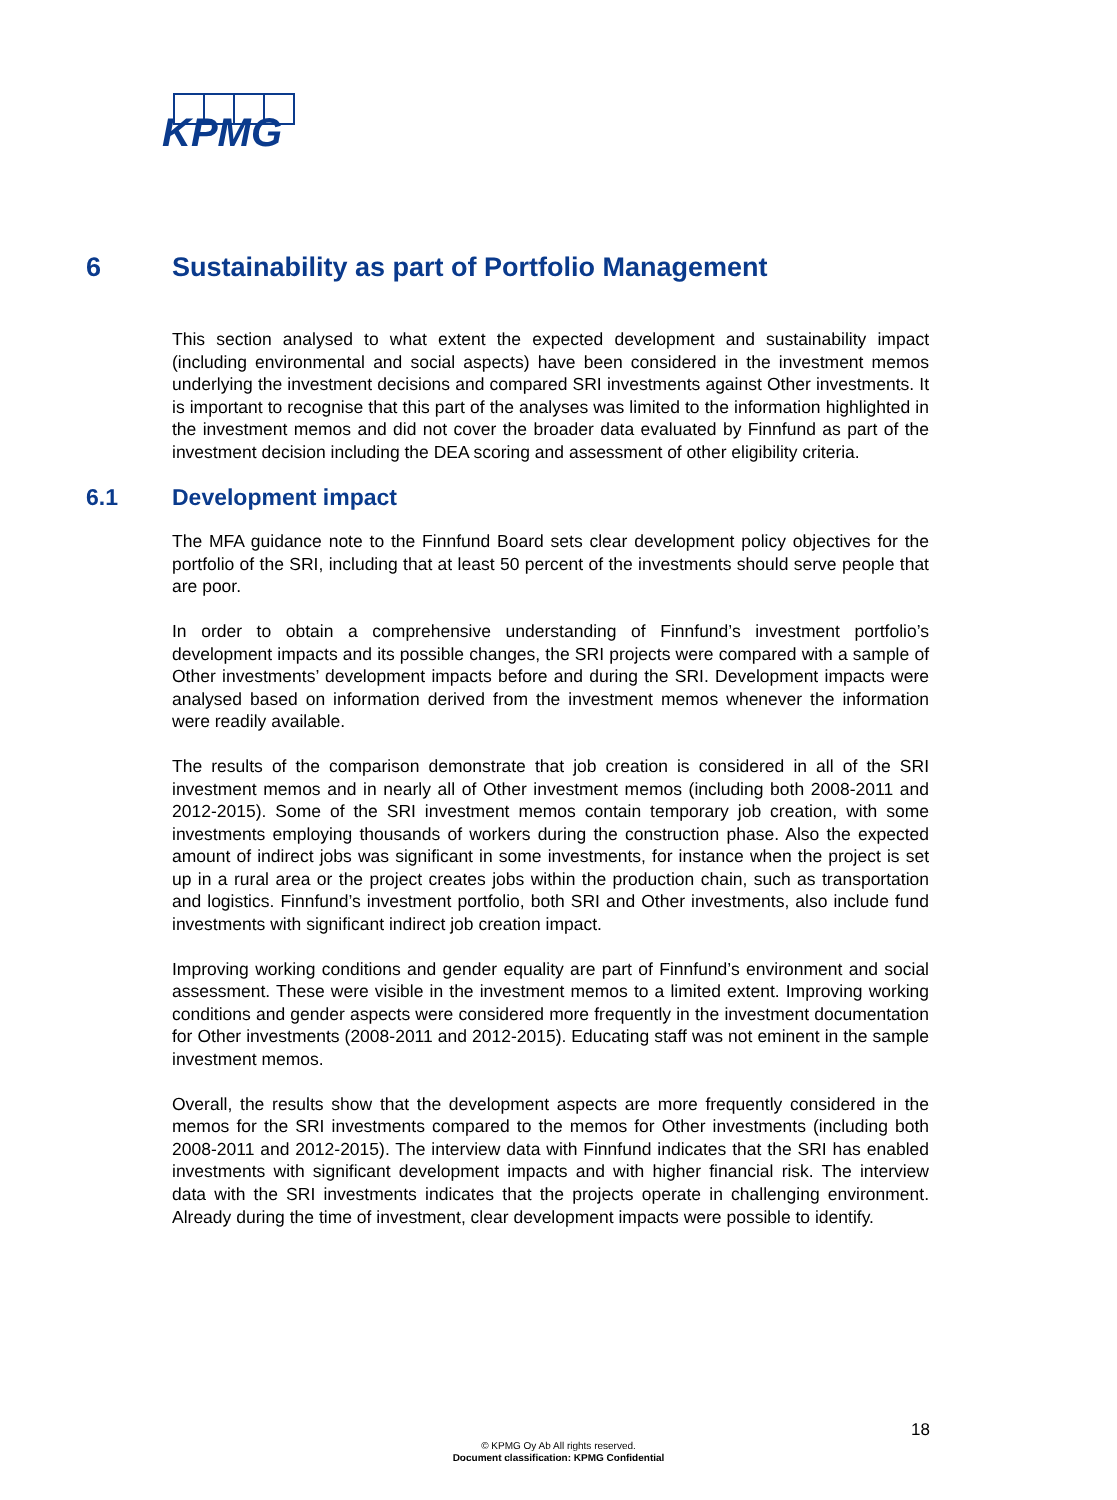KPMG
6 Sustainability as part of Portfolio Management
This section analysed to what extent the expected development and sustainability impact (including environmental and social aspects) have been considered in the investment memos underlying the investment decisions and compared SRI investments against Other investments. It is important to recognise that this part of the analyses was limited to the information highlighted in the investment memos and did not cover the broader data evaluated by Finnfund as part of the investment decision including the DEA scoring and assessment of other eligibility criteria.
6.1 Development impact
The MFA guidance note to the Finnfund Board sets clear development policy objectives for the portfolio of the SRI, including that at least 50 percent of the investments should serve people that are poor.
In order to obtain a comprehensive understanding of Finnfund’s investment portfolio’s development impacts and its possible changes, the SRI projects were compared with a sample of Other investments’ development impacts before and during the SRI. Development impacts were analysed based on information derived from the investment memos whenever the information were readily available.
The results of the comparison demonstrate that job creation is considered in all of the SRI investment memos and in nearly all of Other investment memos (including both 2008-2011 and 2012-2015). Some of the SRI investment memos contain temporary job creation, with some investments employing thousands of workers during the construction phase. Also the expected amount of indirect jobs was significant in some investments, for instance when the project is set up in a rural area or the project creates jobs within the production chain, such as transportation and logistics. Finnfund’s investment portfolio, both SRI and Other investments, also include fund investments with significant indirect job creation impact.
Improving working conditions and gender equality are part of Finnfund’s environment and social assessment. These were visible in the investment memos to a limited extent. Improving working conditions and gender aspects were considered more frequently in the investment documentation for Other investments (2008-2011 and 2012-2015). Educating staff was not eminent in the sample investment memos.
Overall, the results show that the development aspects are more frequently considered in the memos for the SRI investments compared to the memos for Other investments (including both 2008-2011 and 2012-2015). The interview data with Finnfund indicates that the SRI has enabled investments with significant development impacts and with higher financial risk. The interview data with the SRI investments indicates that the projects operate in challenging environment. Already during the time of investment, clear development impacts were possible to identify.
18
© KPMG Oy Ab All rights reserved.
Document classification: KPMG Confidential